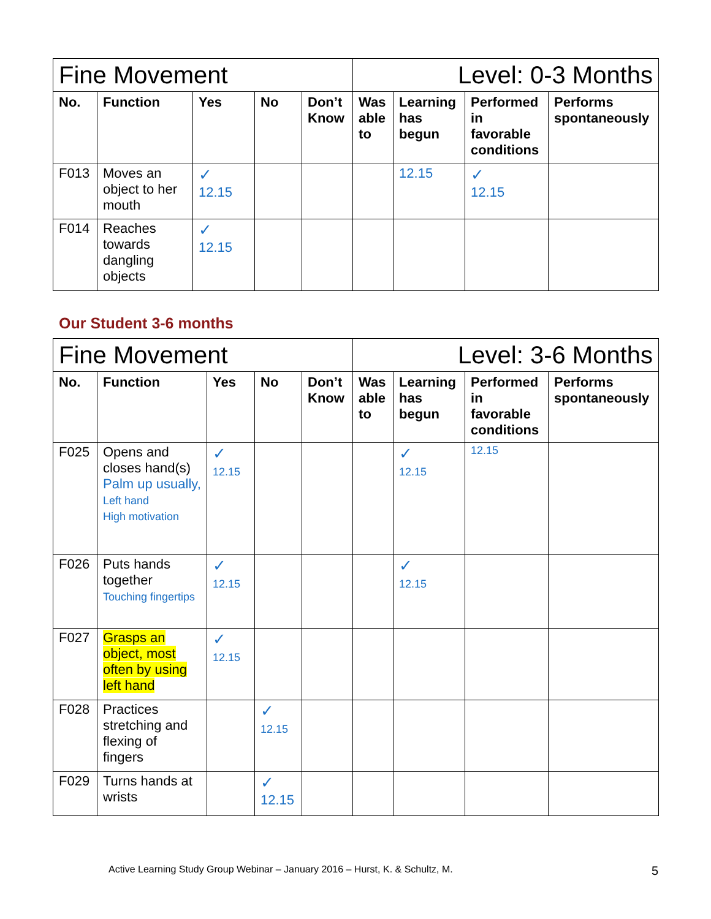| Fine Movement | | | | | Level: 0-3 Months | | | |
| No. | Function | Yes | No | Don’t Know | Was able to | Learning has begun | Performed in favorable conditions | Performs spontaneously |
| F013 | Moves an object to her mouth | ✓ 12.15 | | | | 12.15 | ✓ 12.15 | |
| F014 | Reaches towards dangling objects | ✓ 12.15 | | | | | | |
Our Student 3-6 months
| Fine Movement | | | | | Level: 3-6 Months | | | |
| No. | Function | Yes | No | Don’t Know | Was able to | Learning has begun | Performed in favorable conditions | Performs spontaneously |
| F025 | Opens and closes hand(s) Palm up usually, Left hand High motivation | ✓ 12.15 | | | | ✓ 12.15 | 12.15 | |
| F026 | Puts hands together Touching fingertips | ✓ 12.15 | | | | ✓ 12.15 | | |
| F027 | Grasps an object, most often by using left hand | ✓ 12.15 | | | | | | |
| F028 | Practices stretching and flexing of fingers | | ✓ 12.15 | | | | | |
| F029 | Turns hands at wrists | | ✓ 12.15 | | | | | |
Active Learning Study Group Webinar – January 2016 – Hurst, K. & Schultz, M. 5